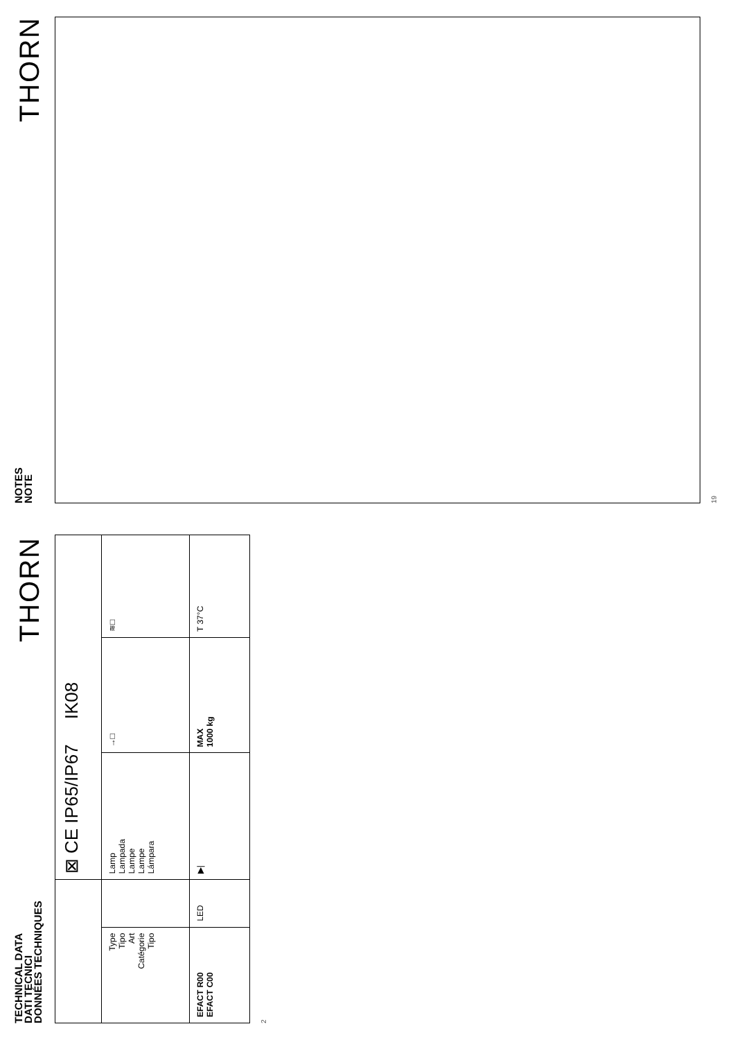TECHNICAL DATA
DATI TECNICI
DONNÉES TECHNIQUES
THORN
| | | ⊠ CE IP65/IP67 IK08 | | |
| Type Tipo Art Catégorie Tipo | | Lamp Lampada Lampe Lampe Lámpara | →□ | ≋□ |
| EFACT R00 EFACT C00 | LED | ▶/ | MAX 1000 kg | T 37°C |
2
NOTES
NOTE
THORN
19